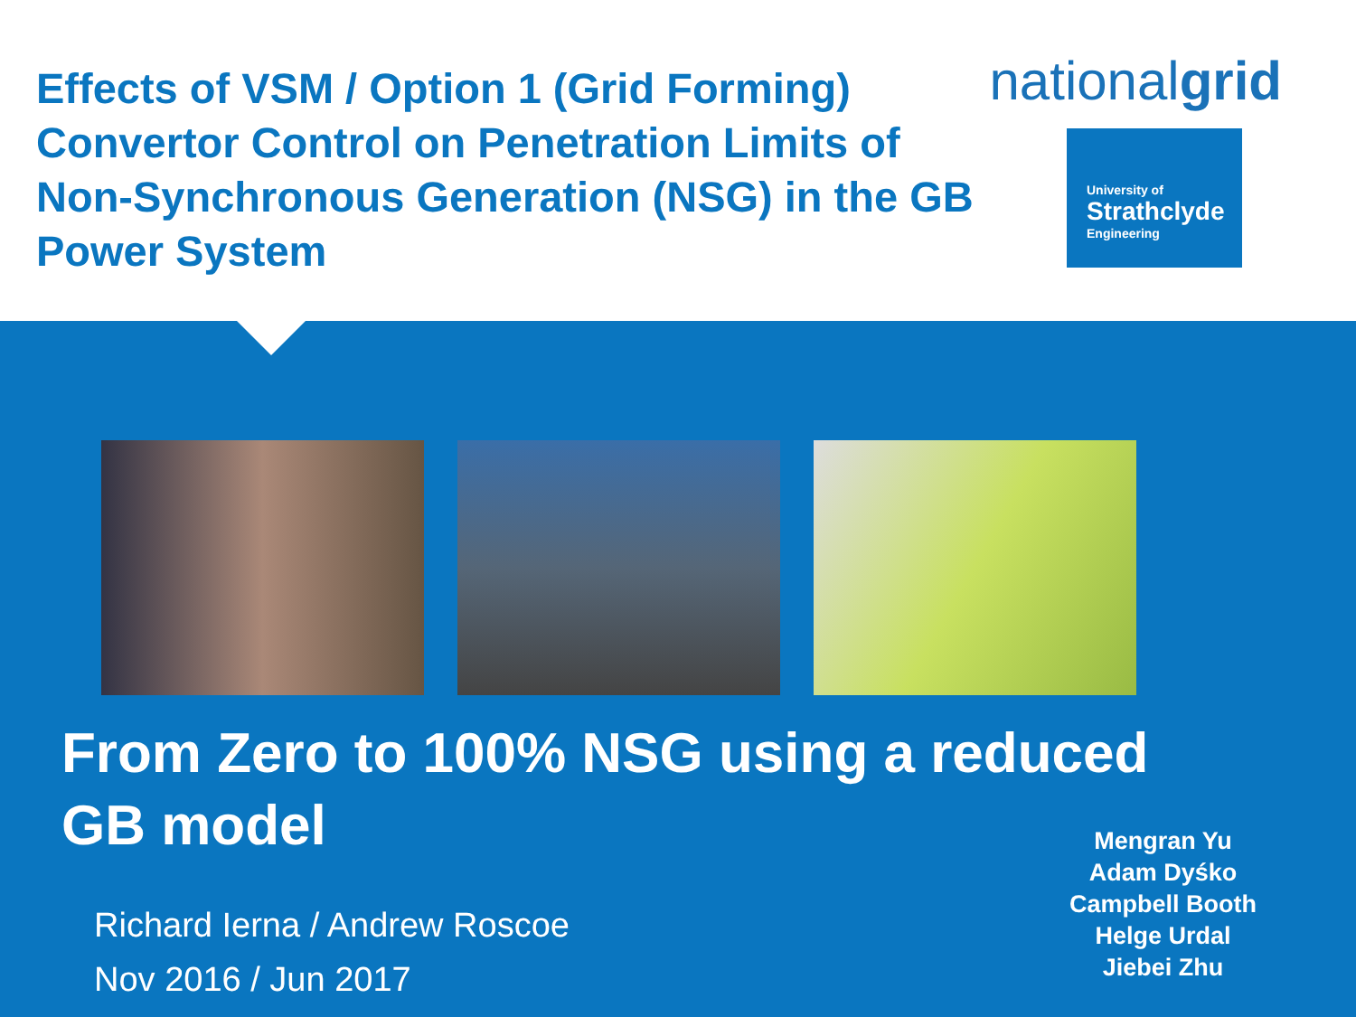Effects of VSM / Option 1 (Grid Forming) Convertor Control on Penetration Limits of Non-Synchronous Generation (NSG) in the GB Power System
nationalgrid
University of
Strathclyde
Engineering
From Zero to 100% NSG using a reduced GB model
Richard Ierna / Andrew Roscoe
Nov 2016 / Jun 2017
Mengran Yu
Adam Dyśko
Campbell Booth
Helge Urdal
Jiebei Zhu